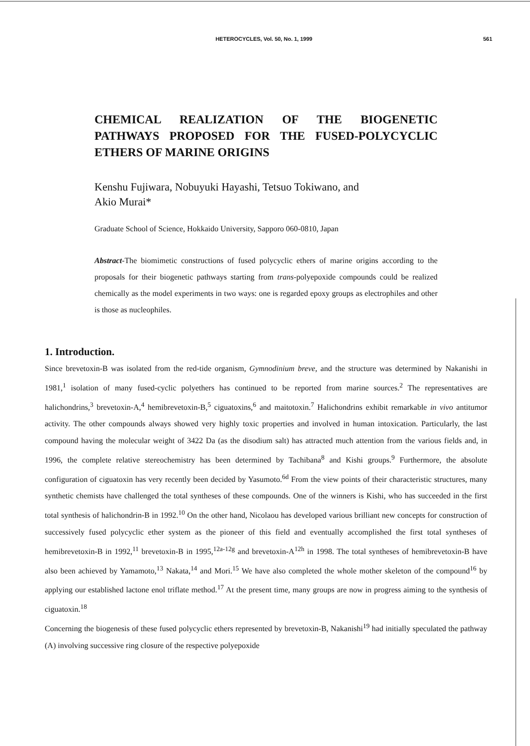HETEROCYCLES, Vol. 50, No. 1, 1999 561
CHEMICAL REALIZATION OF THE BIOGENETIC PATHWAYS PROPOSED FOR THE FUSED-POLYCYCLIC ETHERS OF MARINE ORIGINS
Kenshu Fujiwara, Nobuyuki Hayashi, Tetsuo Tokiwano, and
Akio Murai*
Graduate School of Science, Hokkaido University, Sapporo 060-0810, Japan
Abstract-The biomimetic constructions of fused polycyclic ethers of marine origins according to the proposals for their biogenetic pathways starting from trans-polyepoxide compounds could be realized chemically as the model experiments in two ways: one is regarded epoxy groups as electrophiles and other is those as nucleophiles.
1. Introduction.
Since brevetoxin-B was isolated from the red-tide organism, Gymnodinium breve, and the structure was determined by Nakanishi in 1981,<sup>1</sup> isolation of many fused-cyclic polyethers has continued to be reported from marine sources.<sup>2</sup> The representatives are halichondrins,<sup>3</sup> brevetoxin-A,<sup>4</sup> hemibrevetoxin-B,<sup>5</sup> ciguatoxins,<sup>6</sup> and maitotoxin.<sup>7</sup> Halichondrins exhibit remarkable in vivo antitumor activity. The other compounds always showed very highly toxic properties and involved in human intoxication. Particularly, the last compound having the molecular weight of 3422 Da (as the disodium salt) has attracted much attention from the various fields and, in 1996, the complete relative stereochemistry has been determined by Tachibana<sup>8</sup> and Kishi groups.<sup>9</sup> Furthermore, the absolute configuration of ciguatoxin has very recently been decided by Yasumoto.<sup>6d</sup> From the view points of their characteristic structures, many synthetic chemists have challenged the total syntheses of these compounds. One of the winners is Kishi, who has succeeded in the first total synthesis of halichondrin-B in 1992.<sup>10</sup> On the other hand, Nicolaou has developed various brilliant new concepts for construction of successively fused polycyclic ether system as the pioneer of this field and eventually accomplished the first total syntheses of hemibrevetoxin-B in 1992,<sup>11</sup> brevetoxin-B in 1995,<sup>12a-12g</sup> and brevetoxin-A<sup>12h</sup> in 1998. The total syntheses of hemibrevetoxin-B have also been achieved by Yamamoto,<sup>13</sup> Nakata,<sup>14</sup> and Mori.<sup>15</sup> We have also completed the whole mother skeleton of the compound<sup>16</sup> by applying our established lactone enol triflate method.<sup>17</sup> At the present time, many groups are now in progress aiming to the synthesis of ciguatoxin.<sup>18</sup>
Concerning the biogenesis of these fused polycyclic ethers represented by brevetoxin-B, Nakanishi<sup>19</sup> had initially speculated the pathway (A) involving successive ring closure of the respective polyepoxide